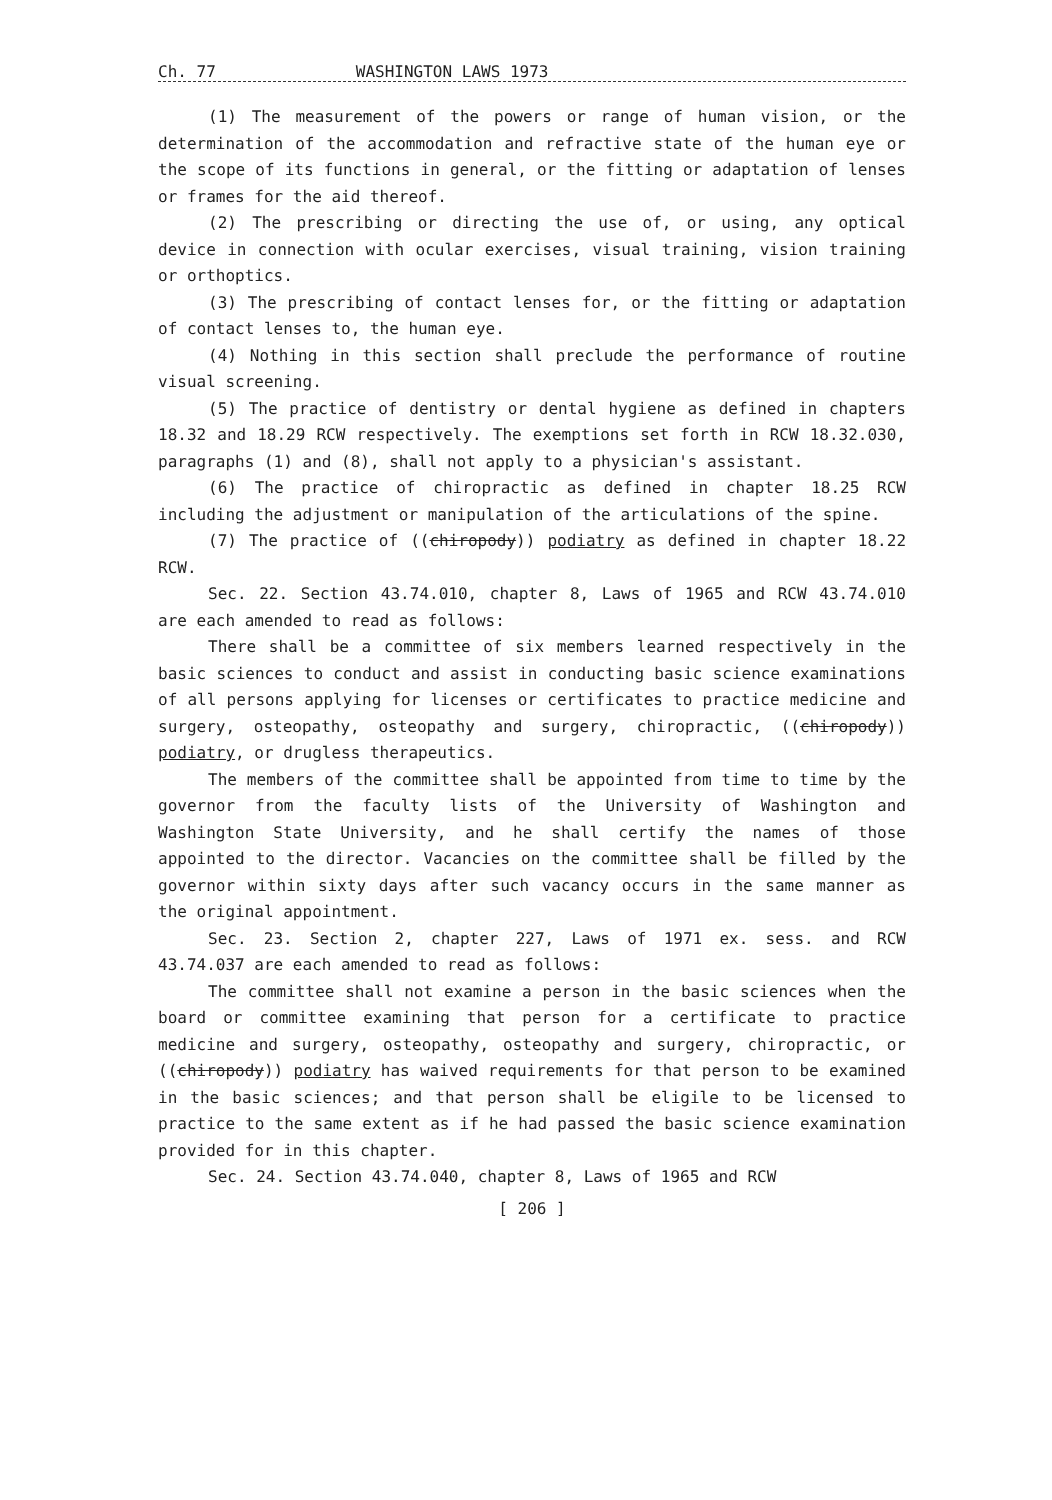Ch. 77 WASHINGTON LAWS 1973
(1) The measurement of the powers or range of human vision, or the determination of the accommodation and refractive state of the human eye or the scope of its functions in general, or the fitting or adaptation of lenses or frames for the aid thereof.
(2) The prescribing or directing the use of, or using, any optical device in connection with ocular exercises, visual training, vision training or orthoptics.
(3) The prescribing of contact lenses for, or the fitting or adaptation of contact lenses to, the human eye.
(4) Nothing in this section shall preclude the performance of routine visual screening.
(5) The practice of dentistry or dental hygiene as defined in chapters 18.32 and 18.29 RCW respectively. The exemptions set forth in RCW 18.32.030, paragraphs (1) and (8), shall not apply to a physician's assistant.
(6) The practice of chiropractic as defined in chapter 18.25 RCW including the adjustment or manipulation of the articulations of the spine.
(7) The practice of ((chiropody)) podiatry as defined in chapter 18.22 RCW.
Sec. 22. Section 43.74.010, chapter 8, Laws of 1965 and RCW 43.74.010 are each amended to read as follows:
There shall be a committee of six members learned respectively in the basic sciences to conduct and assist in conducting basic science examinations of all persons applying for licenses or certificates to practice medicine and surgery, osteopathy, osteopathy and surgery, chiropractic, ((chiropody)) podiatry, or drugless therapeutics.
The members of the committee shall be appointed from time to time by the governor from the faculty lists of the University of Washington and Washington State University, and he shall certify the names of those appointed to the director. Vacancies on the committee shall be filled by the governor within sixty days after such vacancy occurs in the same manner as the original appointment.
Sec. 23. Section 2, chapter 227, Laws of 1971 ex. sess. and RCW 43.74.037 are each amended to read as follows:
The committee shall not examine a person in the basic sciences when the board or committee examining that person for a certificate to practice medicine and surgery, osteopathy, osteopathy and surgery, chiropractic, or ((chiropody)) podiatry has waived requirements for that person to be examined in the basic sciences; and that person shall be eligile to be licensed to practice to the same extent as if he had passed the basic science examination provided for in this chapter.
Sec. 24. Section 43.74.040, chapter 8, Laws of 1965 and RCW
[ 206 ]